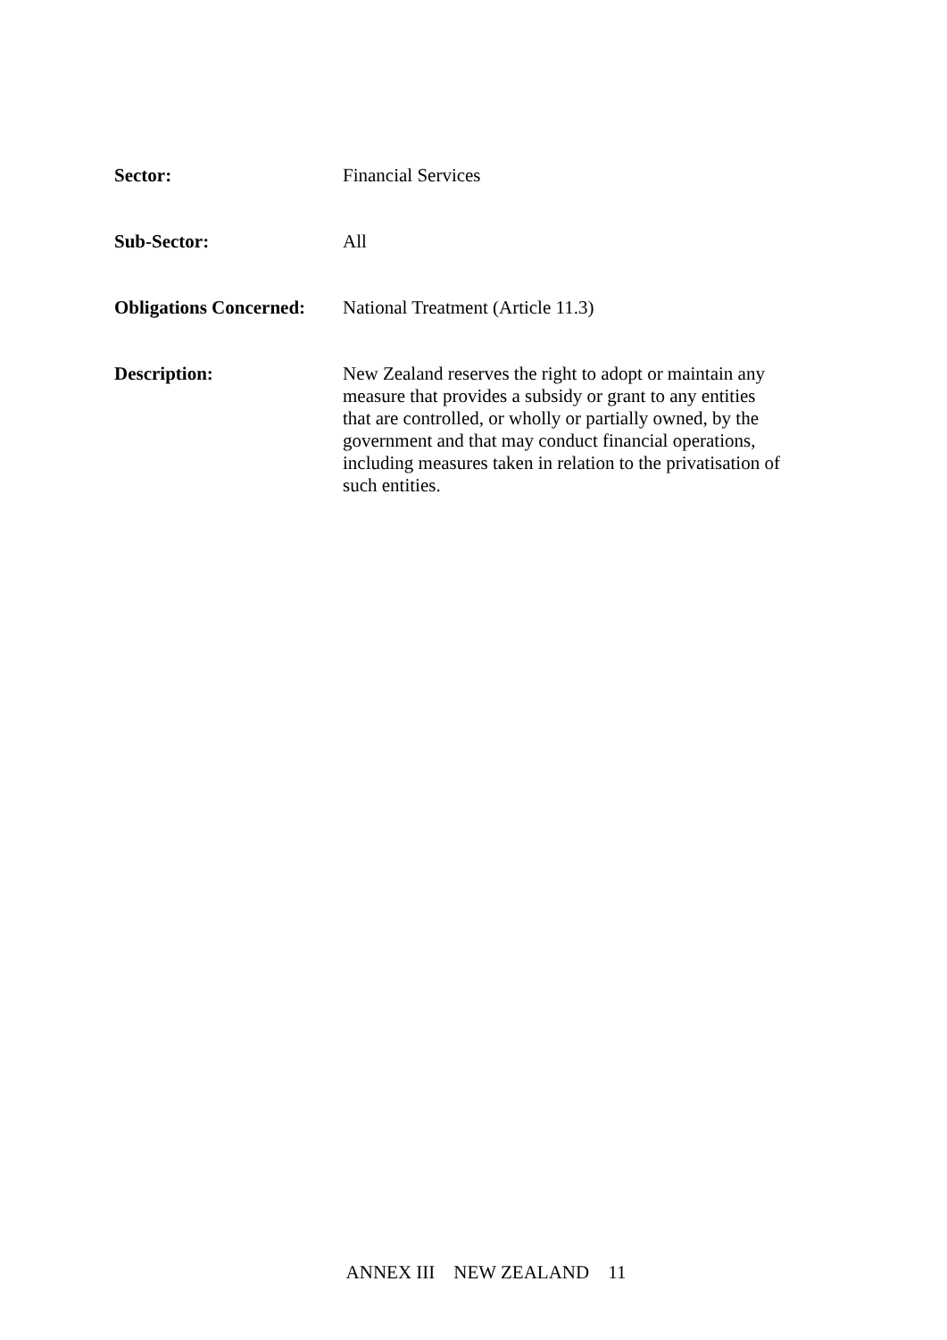Sector: Financial Services
Sub-Sector: All
Obligations Concerned:
National Treatment (Article 11.3)
Description: New Zealand reserves the right to adopt or maintain any measure that provides a subsidy or grant to any entities that are controlled, or wholly or partially owned, by the government and that may conduct financial operations, including measures taken in relation to the privatisation of such entities.
ANNEX III NEW ZEALAND 11